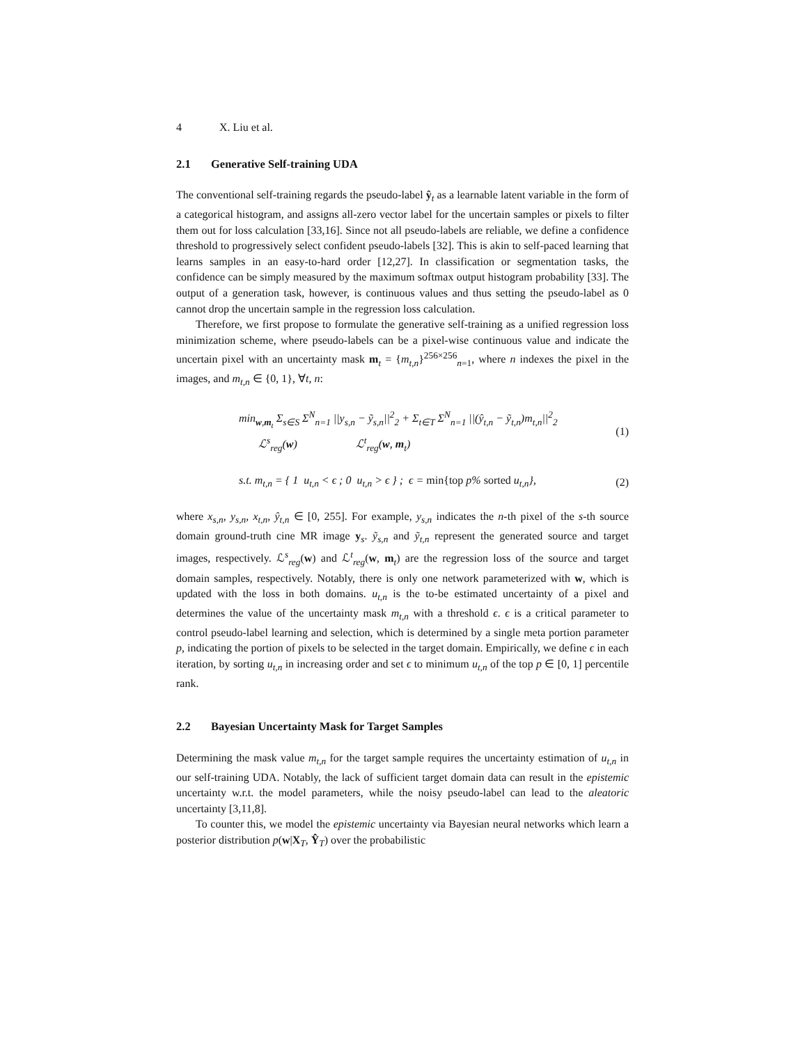4 X. Liu et al.
2.1 Generative Self-training UDA
The conventional self-training regards the pseudo-label ŷ<sub>t</sub> as a learnable latent variable in the form of a categorical histogram, and assigns all-zero vector label for the uncertain samples or pixels to filter them out for loss calculation [33,16]. Since not all pseudo-labels are reliable, we define a confidence threshold to progressively select confident pseudo-labels [32]. This is akin to self-paced learning that learns samples in an easy-to-hard order [12,27]. In classification or segmentation tasks, the confidence can be simply measured by the maximum softmax output histogram probability [33]. The output of a generation task, however, is continuous values and thus setting the pseudo-label as 0 cannot drop the uncertain sample in the regression loss calculation.
Therefore, we first propose to formulate the generative self-training as a unified regression loss minimization scheme, where pseudo-labels can be a pixel-wise continuous value and indicate the uncertain pixel with an uncertainty mask m<sub>t</sub> = {m<sub>t,n</sub>}<sup>256×256</sup><sub>n=1</sub>, where n indexes the pixel in the images, and m<sub>t,n</sub> ∈ {0, 1}, ∀t, n:
min<sub>w,m<sub>t</sub></sub> Σ<sub>s∈S</sub> Σ<sup>N</sup><sub>n=1</sub> ||y<sub>s,n</sub> − ỹ<sub>s,n</sub>||<sup>2</sup><sub>2</sub> + Σ<sub>t∈T</sub> Σ<sup>N</sup><sub>n=1</sub> ||(ŷ<sub>t,n</sub> − ỹ<sub>t,n</sub>)m<sub>t,n</sub>||<sup>2</sup><sub>2</sub>
ℒ<sup>s</sup><sub>reg</sub>(w) ℒ<sup>t</sup><sub>reg</sub>(w, m<sub>t</sub>) (1)
s.t. m<sub>t,n</sub> = { 1 u<sub>t,n</sub> < ϵ ; 0 u<sub>t,n</sub> > ϵ } ; ϵ = min{top p% sorted u<sub>t,n</sub>}, (2)
where x<sub>s,n</sub>, y<sub>s,n</sub>, x<sub>t,n</sub>, ŷ<sub>t,n</sub> ∈ [0, 255]. For example, y<sub>s,n</sub> indicates the n-th pixel of the s-th source domain ground-truth cine MR image y<sub>s</sub>. ỹ<sub>s,n</sub> and ỹ<sub>t,n</sub> represent the generated source and target images, respectively. ℒ<sup>s</sup><sub>reg</sub>(w) and ℒ<sup>t</sup><sub>reg</sub>(w, m<sub>t</sub>) are the regression loss of the source and target domain samples, respectively. Notably, there is only one network parameterized with w, which is updated with the loss in both domains. u<sub>t,n</sub> is the to-be estimated uncertainty of a pixel and determines the value of the uncertainty mask m<sub>t,n</sub> with a threshold ϵ. ϵ is a critical parameter to control pseudo-label learning and selection, which is determined by a single meta portion parameter p, indicating the portion of pixels to be selected in the target domain. Empirically, we define ϵ in each iteration, by sorting u<sub>t,n</sub> in increasing order and set ϵ to minimum u<sub>t,n</sub> of the top p ∈ [0, 1] percentile rank.
2.2 Bayesian Uncertainty Mask for Target Samples
Determining the mask value m<sub>t,n</sub> for the target sample requires the uncertainty estimation of u<sub>t,n</sub> in our self-training UDA. Notably, the lack of sufficient target domain data can result in the epistemic uncertainty w.r.t. the model parameters, while the noisy pseudo-label can lead to the aleatoric uncertainty [3,11,8].
To counter this, we model the epistemic uncertainty via Bayesian neural networks which learn a posterior distribution p(w|X<sub>T</sub>, Ŷ<sub>T</sub>) over the probabilistic